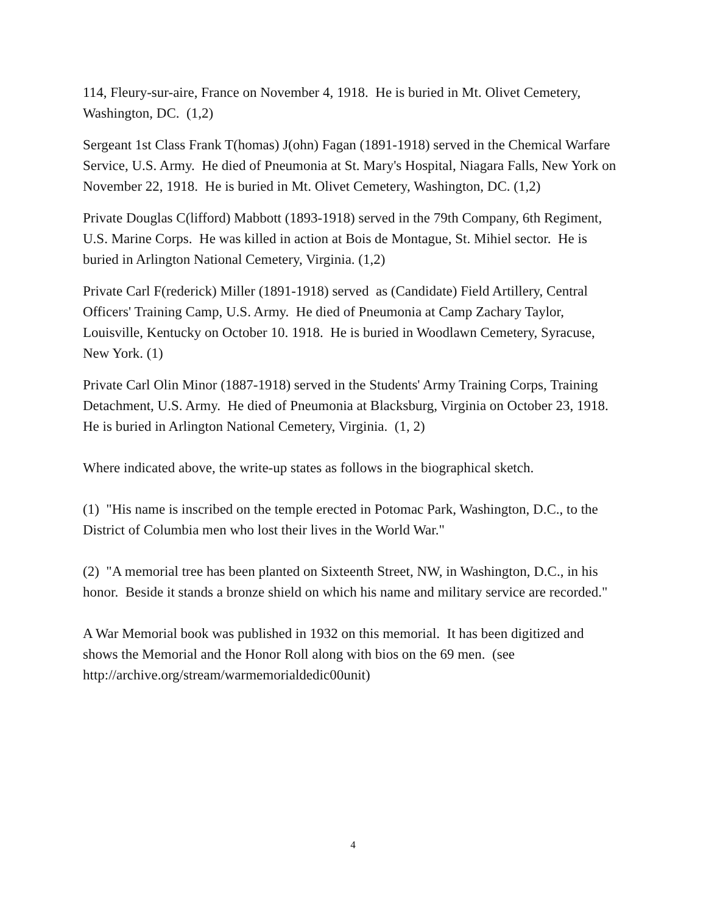114, Fleury-sur-aire, France on November 4, 1918. He is buried in Mt. Olivet Cemetery, Washington, DC. (1,2)
Sergeant 1st Class Frank T(homas) J(ohn) Fagan (1891-1918) served in the Chemical Warfare Service, U.S. Army. He died of Pneumonia at St. Mary's Hospital, Niagara Falls, New York on November 22, 1918. He is buried in Mt. Olivet Cemetery, Washington, DC. (1,2)
Private Douglas C(lifford) Mabbott (1893-1918) served in the 79th Company, 6th Regiment, U.S. Marine Corps. He was killed in action at Bois de Montague, St. Mihiel sector. He is buried in Arlington National Cemetery, Virginia. (1,2)
Private Carl F(rederick) Miller (1891-1918) served as (Candidate) Field Artillery, Central Officers' Training Camp, U.S. Army. He died of Pneumonia at Camp Zachary Taylor, Louisville, Kentucky on October 10. 1918. He is buried in Woodlawn Cemetery, Syracuse, New York. (1)
Private Carl Olin Minor (1887-1918) served in the Students' Army Training Corps, Training Detachment, U.S. Army. He died of Pneumonia at Blacksburg, Virginia on October 23, 1918. He is buried in Arlington National Cemetery, Virginia. (1, 2)
Where indicated above, the write-up states as follows in the biographical sketch.
(1) "His name is inscribed on the temple erected in Potomac Park, Washington, D.C., to the District of Columbia men who lost their lives in the World War."
(2) "A memorial tree has been planted on Sixteenth Street, NW, in Washington, D.C., in his honor. Beside it stands a bronze shield on which his name and military service are recorded."
A War Memorial book was published in 1932 on this memorial. It has been digitized and shows the Memorial and the Honor Roll along with bios on the 69 men. (see http://archive.org/stream/warmemorialdedic00unit)
4